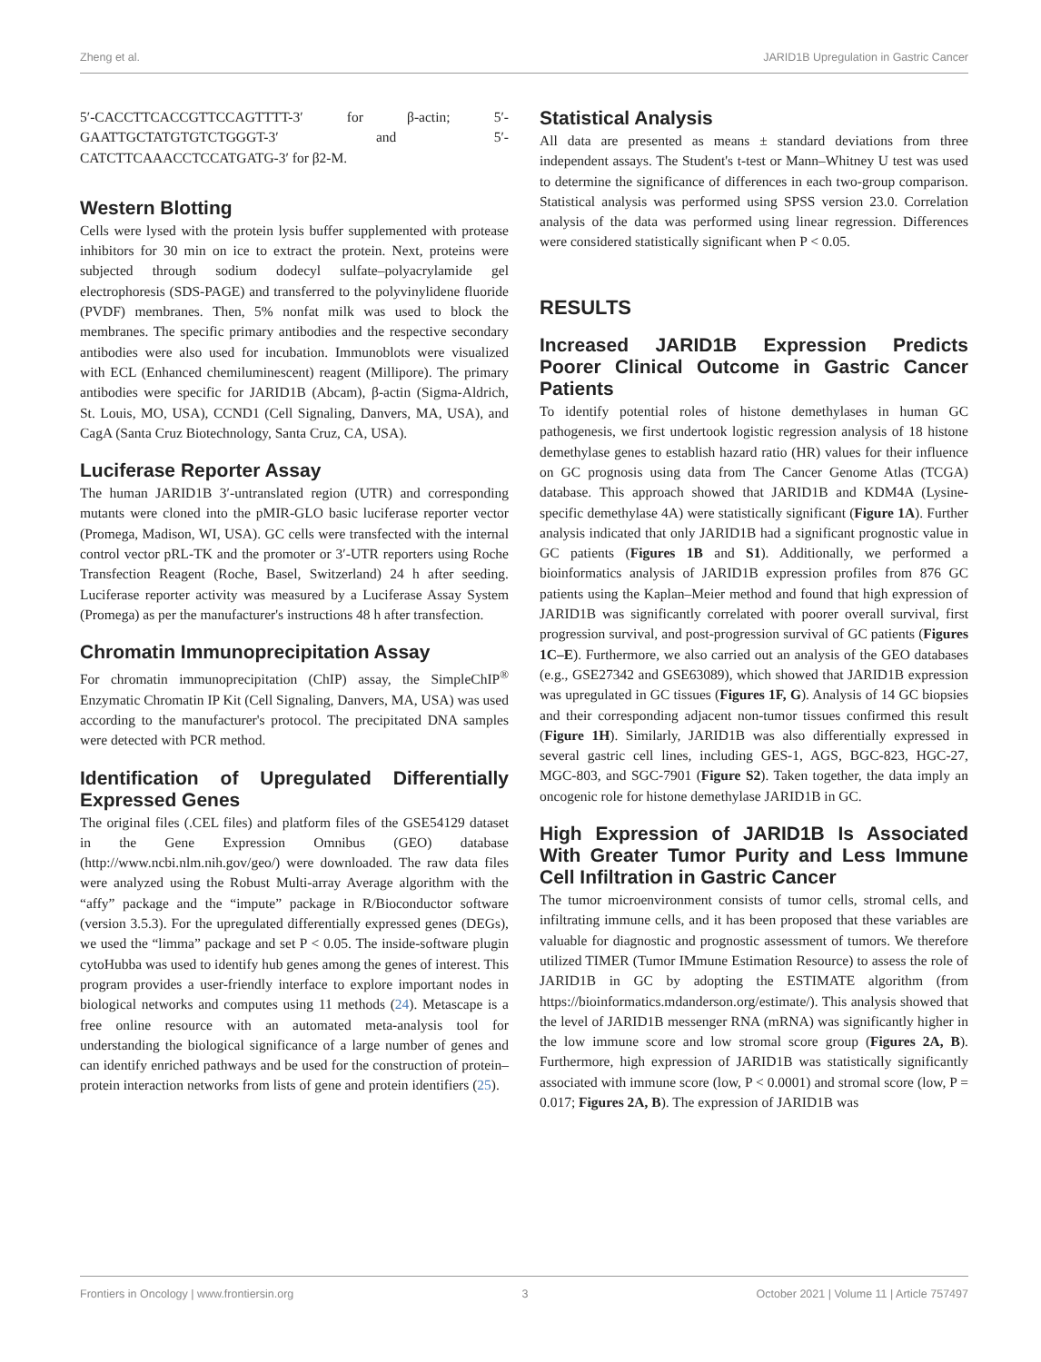Zheng et al. JARID1B Upregulation in Gastric Cancer
5′-CACCTTCACCGTTCCAGTTTT-3′ for β-actin; 5′-GAATTGCTATGTGTCTGGGT-3′ and 5′-CATCTTCAAACCTCCATGATG-3′ for β2-M.
Western Blotting
Cells were lysed with the protein lysis buffer supplemented with protease inhibitors for 30 min on ice to extract the protein. Next, proteins were subjected through sodium dodecyl sulfate–polyacrylamide gel electrophoresis (SDS-PAGE) and transferred to the polyvinylidene fluoride (PVDF) membranes. Then, 5% nonfat milk was used to block the membranes. The specific primary antibodies and the respective secondary antibodies were also used for incubation. Immunoblots were visualized with ECL (Enhanced chemiluminescent) reagent (Millipore). The primary antibodies were specific for JARID1B (Abcam), β-actin (Sigma-Aldrich, St. Louis, MO, USA), CCND1 (Cell Signaling, Danvers, MA, USA), and CagA (Santa Cruz Biotechnology, Santa Cruz, CA, USA).
Luciferase Reporter Assay
The human JARID1B 3′-untranslated region (UTR) and corresponding mutants were cloned into the pMIR-GLO basic luciferase reporter vector (Promega, Madison, WI, USA). GC cells were transfected with the internal control vector pRL-TK and the promoter or 3′-UTR reporters using Roche Transfection Reagent (Roche, Basel, Switzerland) 24 h after seeding. Luciferase reporter activity was measured by a Luciferase Assay System (Promega) as per the manufacturer's instructions 48 h after transfection.
Chromatin Immunoprecipitation Assay
For chromatin immunoprecipitation (ChIP) assay, the SimpleChIP<sup>®</sup> Enzymatic Chromatin IP Kit (Cell Signaling, Danvers, MA, USA) was used according to the manufacturer's protocol. The precipitated DNA samples were detected with PCR method.
Identification of Upregulated Differentially Expressed Genes
The original files (.CEL files) and platform files of the GSE54129 dataset in the Gene Expression Omnibus (GEO) database (http://www.ncbi.nlm.nih.gov/geo/) were downloaded. The raw data files were analyzed using the Robust Multi-array Average algorithm with the “affy” package and the “impute” package in R/Bioconductor software (version 3.5.3). For the upregulated differentially expressed genes (DEGs), we used the “limma” package and set P < 0.05. The inside-software plugin cytoHubba was used to identify hub genes among the genes of interest. This program provides a user-friendly interface to explore important nodes in biological networks and computes using 11 methods (24). Metascape is a free online resource with an automated meta-analysis tool for understanding the biological significance of a large number of genes and can identify enriched pathways and be used for the construction of protein–protein interaction networks from lists of gene and protein identifiers (25).
Statistical Analysis
All data are presented as means ± standard deviations from three independent assays. The Student's t-test or Mann–Whitney U test was used to determine the significance of differences in each two-group comparison. Statistical analysis was performed using SPSS version 23.0. Correlation analysis of the data was performed using linear regression. Differences were considered statistically significant when P < 0.05.
RESULTS
Increased JARID1B Expression Predicts Poorer Clinical Outcome in Gastric Cancer Patients
To identify potential roles of histone demethylases in human GC pathogenesis, we first undertook logistic regression analysis of 18 histone demethylase genes to establish hazard ratio (HR) values for their influence on GC prognosis using data from The Cancer Genome Atlas (TCGA) database. This approach showed that JARID1B and KDM4A (Lysine-specific demethylase 4A) were statistically significant (Figure 1A). Further analysis indicated that only JARID1B had a significant prognostic value in GC patients (Figures 1B and S1). Additionally, we performed a bioinformatics analysis of JARID1B expression profiles from 876 GC patients using the Kaplan–Meier method and found that high expression of JARID1B was significantly correlated with poorer overall survival, first progression survival, and post-progression survival of GC patients (Figures 1C–E). Furthermore, we also carried out an analysis of the GEO databases (e.g., GSE27342 and GSE63089), which showed that JARID1B expression was upregulated in GC tissues (Figures 1F, G). Analysis of 14 GC biopsies and their corresponding adjacent non-tumor tissues confirmed this result (Figure 1H). Similarly, JARID1B was also differentially expressed in several gastric cell lines, including GES-1, AGS, BGC-823, HGC-27, MGC-803, and SGC-7901 (Figure S2). Taken together, the data imply an oncogenic role for histone demethylase JARID1B in GC.
High Expression of JARID1B Is Associated With Greater Tumor Purity and Less Immune Cell Infiltration in Gastric Cancer
The tumor microenvironment consists of tumor cells, stromal cells, and infiltrating immune cells, and it has been proposed that these variables are valuable for diagnostic and prognostic assessment of tumors. We therefore utilized TIMER (Tumor IMmune Estimation Resource) to assess the role of JARID1B in GC by adopting the ESTIMATE algorithm (from https://bioinformatics.mdanderson.org/estimate/). This analysis showed that the level of JARID1B messenger RNA (mRNA) was significantly higher in the low immune score and low stromal score group (Figures 2A, B). Furthermore, high expression of JARID1B was statistically significantly associated with immune score (low, P < 0.0001) and stromal score (low, P = 0.017; Figures 2A, B). The expression of JARID1B was
Frontiers in Oncology | www.frontiersin.org 3 October 2021 | Volume 11 | Article 757497